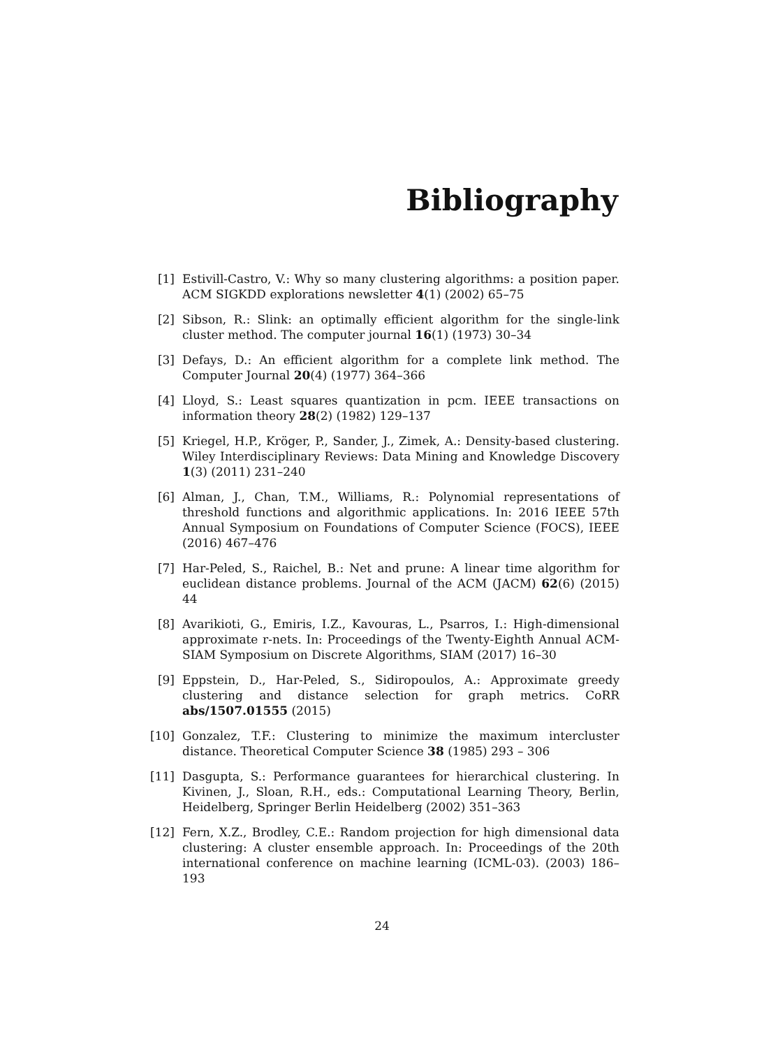Bibliography
[1] Estivill-Castro, V.: Why so many clustering algorithms: a position paper. ACM SIGKDD explorations newsletter 4(1) (2002) 65–75
[2] Sibson, R.: Slink: an optimally efficient algorithm for the single-link cluster method. The computer journal 16(1) (1973) 30–34
[3] Defays, D.: An efficient algorithm for a complete link method. The Computer Journal 20(4) (1977) 364–366
[4] Lloyd, S.: Least squares quantization in pcm. IEEE transactions on information theory 28(2) (1982) 129–137
[5] Kriegel, H.P., Kröger, P., Sander, J., Zimek, A.: Density-based clustering. Wiley Interdisciplinary Reviews: Data Mining and Knowledge Discovery 1(3) (2011) 231–240
[6] Alman, J., Chan, T.M., Williams, R.: Polynomial representations of threshold functions and algorithmic applications. In: 2016 IEEE 57th Annual Symposium on Foundations of Computer Science (FOCS), IEEE (2016) 467–476
[7] Har-Peled, S., Raichel, B.: Net and prune: A linear time algorithm for euclidean distance problems. Journal of the ACM (JACM) 62(6) (2015) 44
[8] Avarikioti, G., Emiris, I.Z., Kavouras, L., Psarros, I.: High-dimensional approximate r-nets. In: Proceedings of the Twenty-Eighth Annual ACM-SIAM Symposium on Discrete Algorithms, SIAM (2017) 16–30
[9] Eppstein, D., Har-Peled, S., Sidiropoulos, A.: Approximate greedy clustering and distance selection for graph metrics. CoRR abs/1507.01555 (2015)
[10] Gonzalez, T.F.: Clustering to minimize the maximum intercluster distance. Theoretical Computer Science 38 (1985) 293 – 306
[11] Dasgupta, S.: Performance guarantees for hierarchical clustering. In Kivinen, J., Sloan, R.H., eds.: Computational Learning Theory, Berlin, Heidelberg, Springer Berlin Heidelberg (2002) 351–363
[12] Fern, X.Z., Brodley, C.E.: Random projection for high dimensional data clustering: A cluster ensemble approach. In: Proceedings of the 20th international conference on machine learning (ICML-03). (2003) 186–193
24